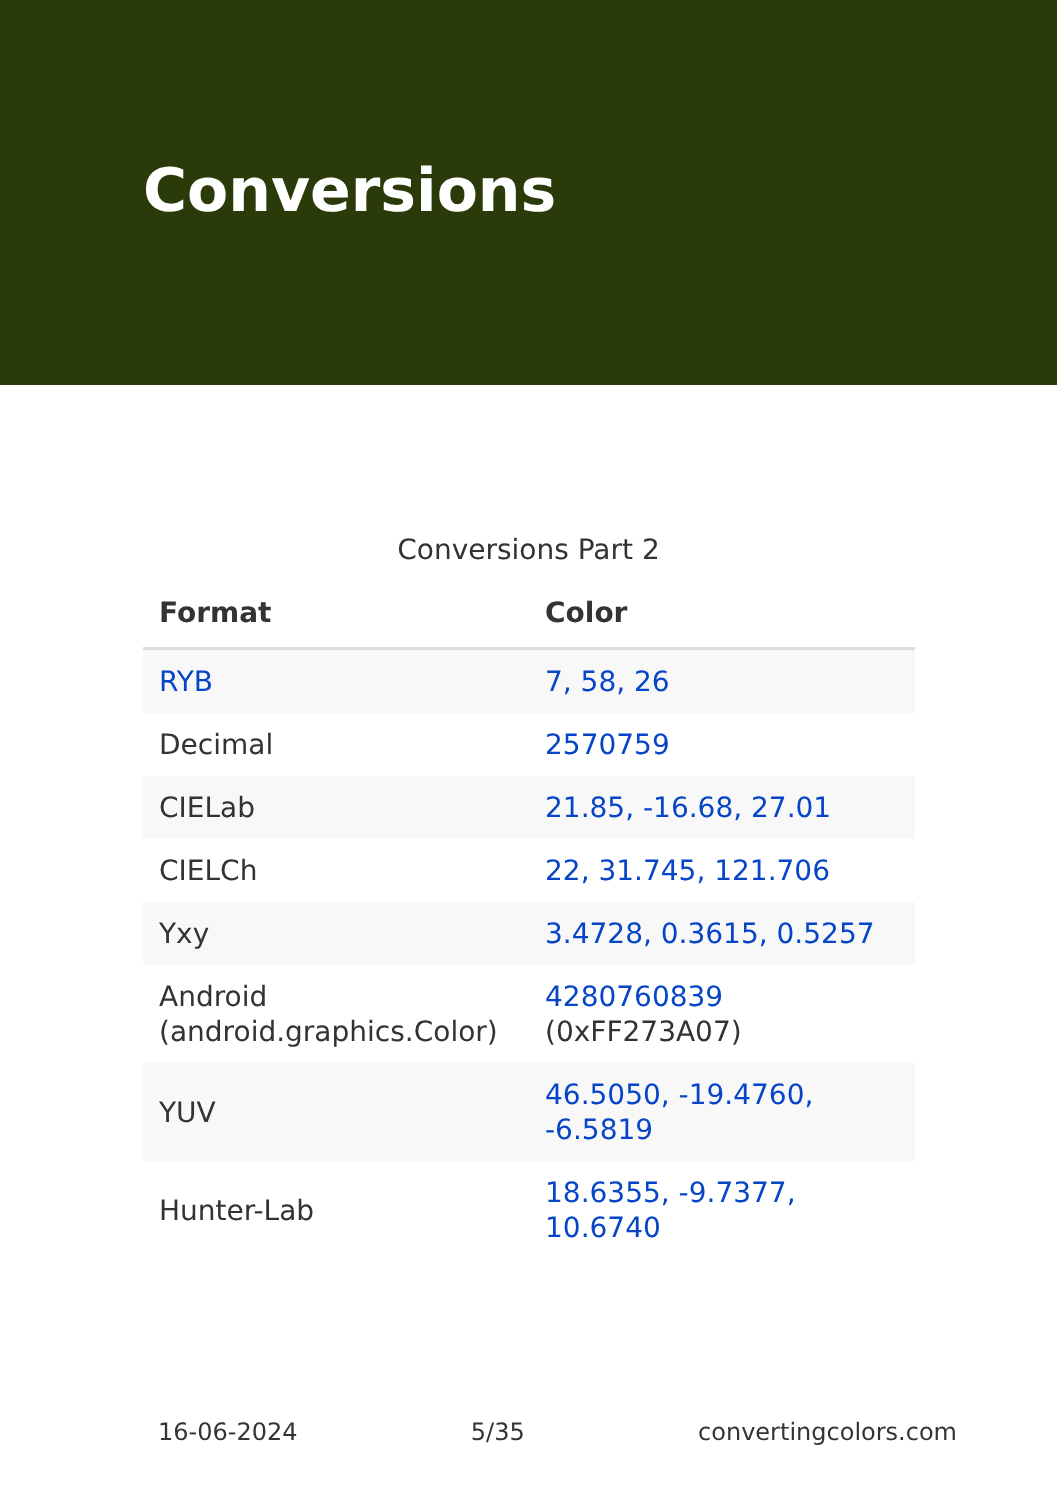Conversions
Conversions Part 2
| Format | Color |
| --- | --- |
| RYB | 7, 58, 26 |
| Decimal | 2570759 |
| CIELab | 21.85, -16.68, 27.01 |
| CIELCh | 22, 31.745, 121.706 |
| Yxy | 3.4728, 0.3615, 0.5257 |
| Android (android.graphics.Color) | 4280760839 (0xFF273A07) |
| YUV | 46.5050, -19.4760, -6.5819 |
| Hunter-Lab | 18.6355, -9.7377, 10.6740 |
16-06-2024 5/35 convertingcolors.com